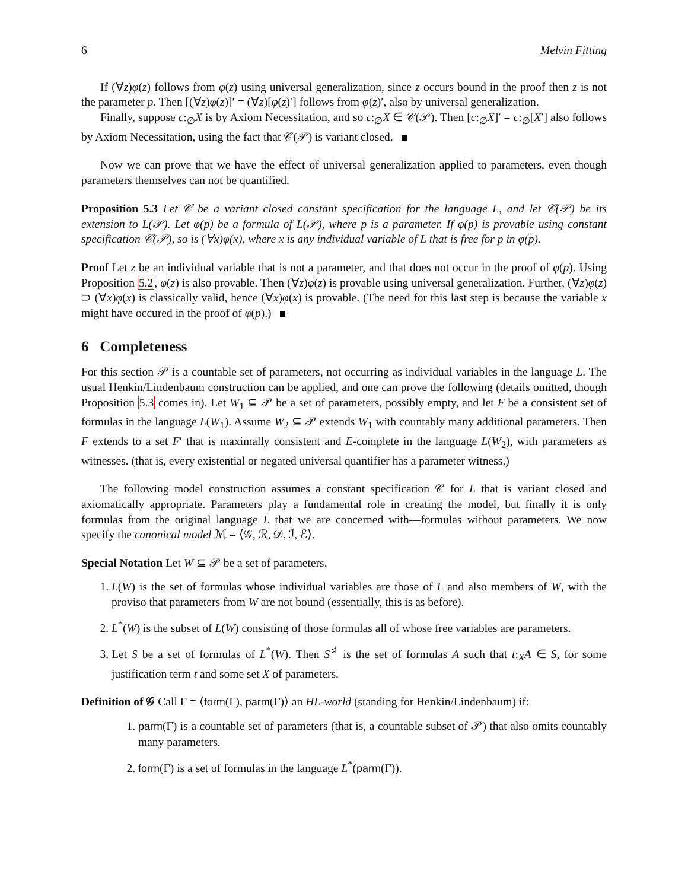6 Melvin Fitting
If (∀z)φ(z) follows from φ(z) using universal generalization, since z occurs bound in the proof then z is not the parameter p. Then [(∀z)φ(z)]′ = (∀z)[φ(z)′] follows from φ(z)′, also by universal generalization.
Finally, suppose c:<sub>∅</sub>X is by Axiom Necessitation, and so c:<sub>∅</sub>X ∈ 𝒞(𝒫). Then [c:<sub>∅</sub>X]′ = c:<sub>∅</sub>[X′] also follows by Axiom Necessitation, using the fact that 𝒞(𝒫) is variant closed.
Now we can prove that we have the effect of universal generalization applied to parameters, even though parameters themselves can not be quantified.
Proposition 5.3 Let 𝒞 be a variant closed constant specification for the language L, and let 𝒞(𝒫) be its extension to L(𝒫). Let φ(p) be a formula of L(𝒫), where p is a parameter. If φ(p) is provable using constant specification 𝒞(𝒫), so is (∀x)φ(x), where x is any individual variable of L that is free for p in φ(p).
Proof Let z be an individual variable that is not a parameter, and that does not occur in the proof of φ(p). Using Proposition 5.2, φ(z) is also provable. Then (∀z)φ(z) is provable using universal generalization. Further, (∀z)φ(z) ⊃ (∀x)φ(x) is classically valid, hence (∀x)φ(x) is provable. (The need for this last step is because the variable x might have occured in the proof of φ(p).)
6 Completeness
For this section 𝒫 is a countable set of parameters, not occurring as individual variables in the language L. The usual Henkin/Lindenbaum construction can be applied, and one can prove the following (details omitted, though Proposition 5.3 comes in). Let W<sub>1</sub> ⊆ 𝒫 be a set of parameters, possibly empty, and let F be a consistent set of formulas in the language L(W<sub>1</sub>). Assume W<sub>2</sub> ⊆ 𝒫 extends W<sub>1</sub> with countably many additional parameters. Then F extends to a set F′ that is maximally consistent and E-complete in the language L(W<sub>2</sub>), with parameters as witnesses. (that is, every existential or negated universal quantifier has a parameter witness.)
The following model construction assumes a constant specification 𝒞 for L that is variant closed and axiomatically appropriate. Parameters play a fundamental role in creating the model, but finally it is only formulas from the original language L that we are concerned with—formulas without parameters. We now specify the canonical model ℳ = ⟨𝒢, ℛ, 𝒟, ℐ, ℰ⟩.
Special Notation Let W ⊆ 𝒫 be a set of parameters.
1. L(W) is the set of formulas whose individual variables are those of L and also members of W, with the proviso that parameters from W are not bound (essentially, this is as before).
2. L<sup>*</sup>(W) is the subset of L(W) consisting of those formulas all of whose free variables are parameters.
3. Let S be a set of formulas of L<sup>*</sup>(W). Then S<sup>♯</sup> is the set of formulas A such that t:<sub>X</sub>A ∈ S, for some justification term t and some set X of parameters.
Definition of 𝒢 Call Γ = ⟨form(Γ), parm(Γ)⟩ an HL-world (standing for Henkin/Lindenbaum) if:
1. parm(Γ) is a countable set of parameters (that is, a countable subset of 𝒫) that also omits countably many parameters.
2. form(Γ) is a set of formulas in the language L<sup>*</sup>(parm(Γ)).